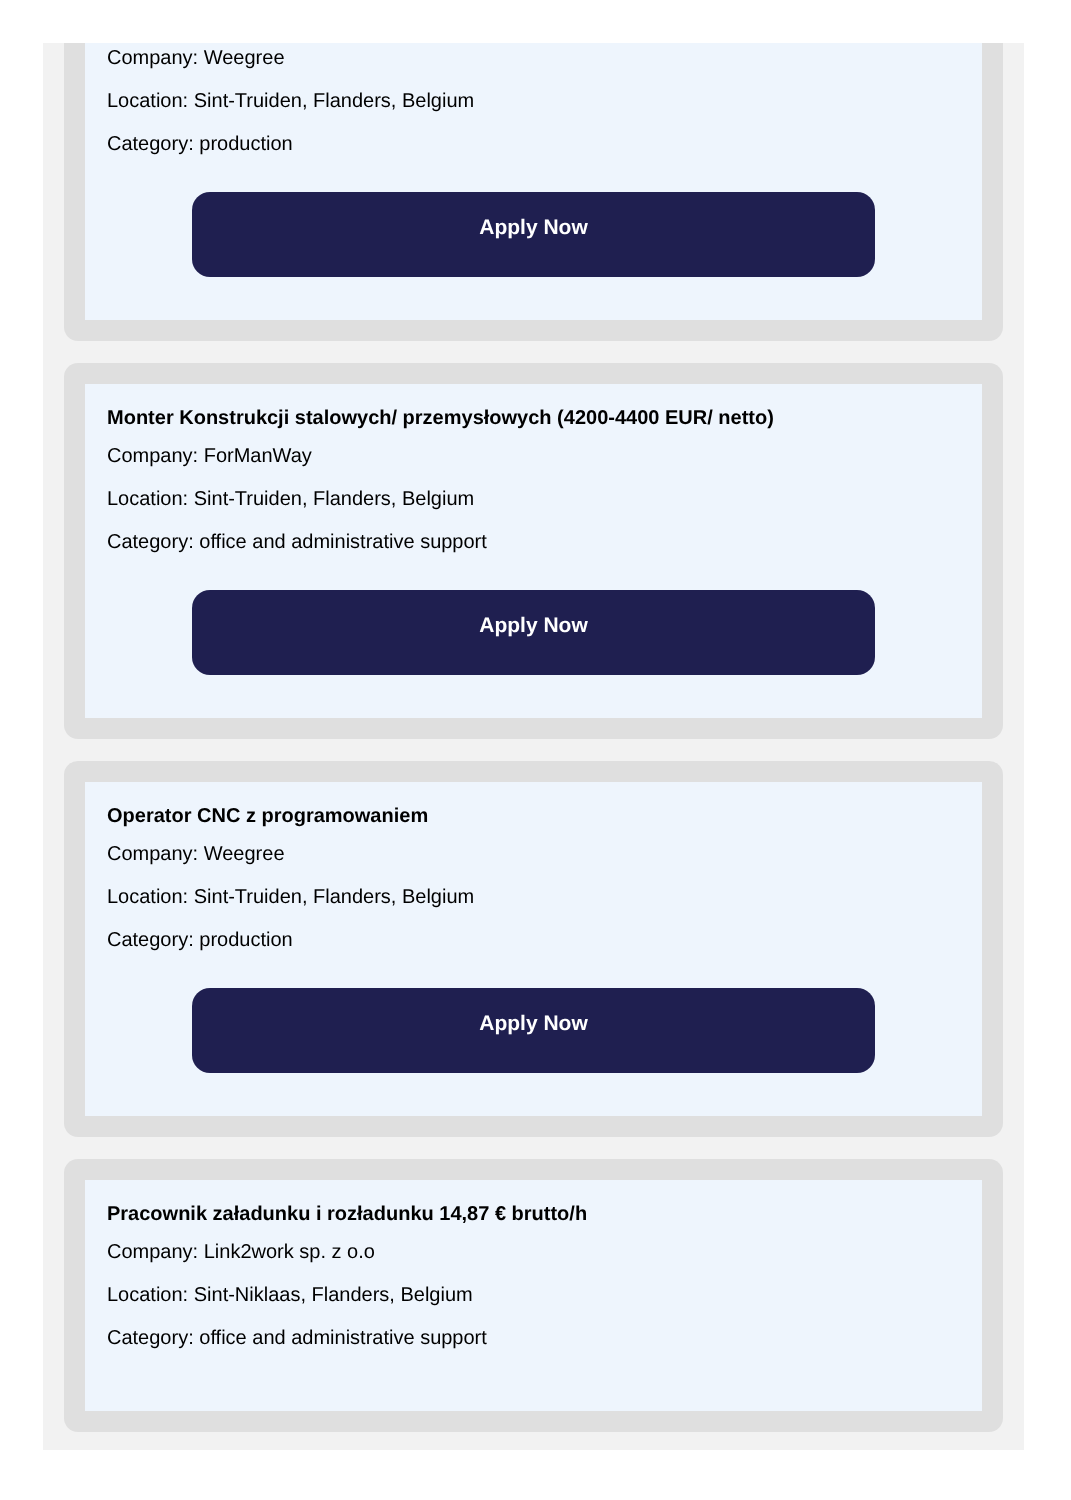Company: Weegree
Location: Sint-Truiden, Flanders, Belgium
Category: production
Apply Now
Monter Konstrukcji stalowych/ przemysłowych (4200-4400 EUR/ netto)
Company: ForManWay
Location: Sint-Truiden, Flanders, Belgium
Category: office and administrative support
Apply Now
Operator CNC z programowaniem
Company: Weegree
Location: Sint-Truiden, Flanders, Belgium
Category: production
Apply Now
Pracownik załadunku i rozładunku 14,87 € brutto/h
Company: Link2work sp. z o.o
Location: Sint-Niklaas, Flanders, Belgium
Category: office and administrative support